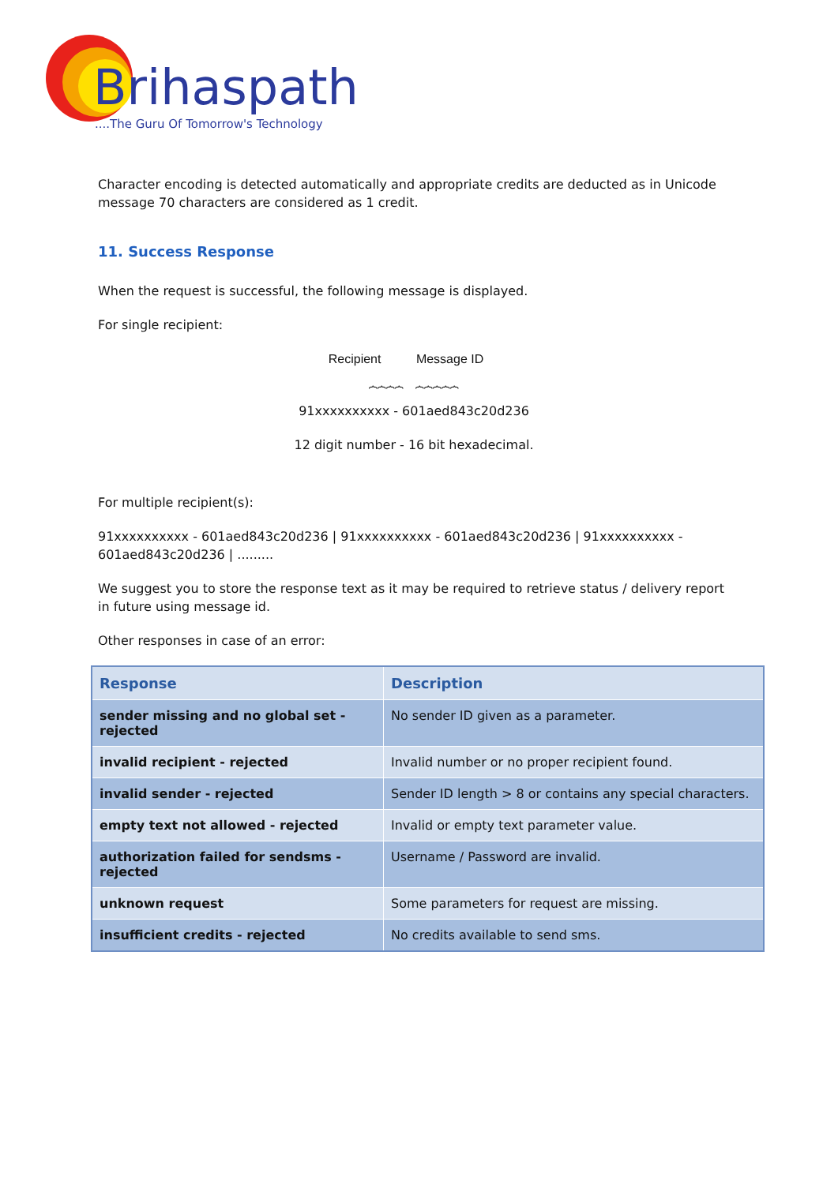Brihaspathi
....The Guru Of Tomorrow's Technology
Character encoding is detected automatically and appropriate credits are deducted as in Unicode message 70 characters are considered as 1 credit.
11. Success Response
When the request is successful, the following message is displayed.
For single recipient:
Recipient Message ID
⏞⏞⏞⏞ ⏞⏞⏞⏞⏞
91xxxxxxxxxx - 601aed843c20d236
12 digit number - 16 bit hexadecimal.
For multiple recipient(s):
91xxxxxxxxxx - 601aed843c20d236 | 91xxxxxxxxxx - 601aed843c20d236 | 91xxxxxxxxxx - 601aed843c20d236 | .........
We suggest you to store the response text as it may be required to retrieve status / delivery report in future using message id.
Other responses in case of an error:
| Response | Description |
| --- | --- |
| sender missing and no global set - rejected | No sender ID given as a parameter. |
| invalid recipient - rejected | Invalid number or no proper recipient found. |
| invalid sender - rejected | Sender ID length > 8 or contains any special characters. |
| empty text not allowed - rejected | Invalid or empty text parameter value. |
| authorization failed for sendsms - rejected | Username / Password are invalid. |
| unknown request | Some parameters for request are missing. |
| insufficient credits - rejected | No credits available to send sms. |